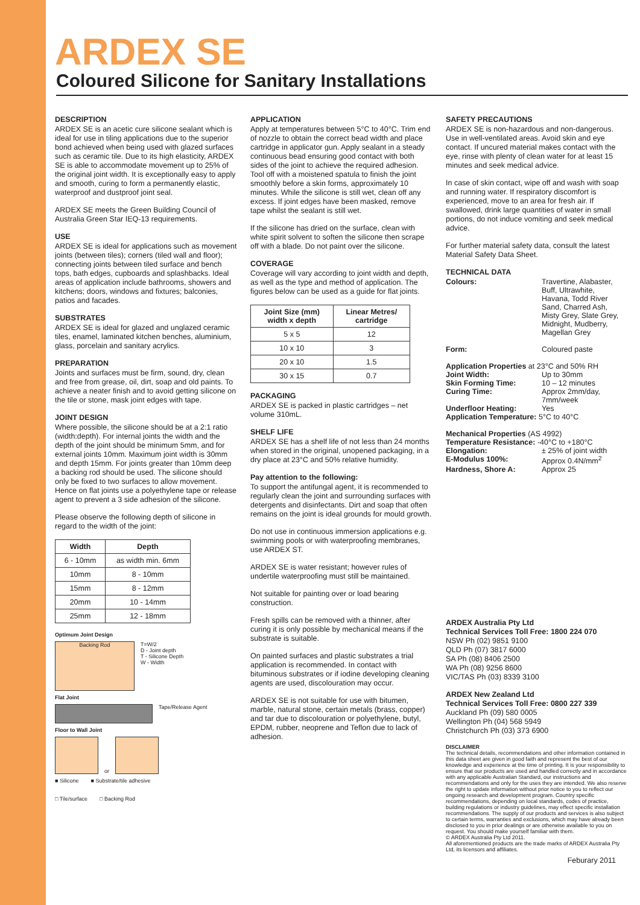ARDEX SE
Coloured Silicone for Sanitary Installations
DESCRIPTION
ARDEX SE is an acetic cure silicone sealant which is ideal for use in tiling applications due to the superior bond achieved when being used with glazed surfaces such as ceramic tile. Due to its high elasticity, ARDEX SE is able to accommodate movement up to 25% of the original joint width. It is exceptionally easy to apply and smooth, curing to form a permanently elastic, waterproof and dustproof joint seal.
ARDEX SE meets the Green Building Council of Australia Green Star IEQ-13 requirements.
USE
ARDEX SE is ideal for applications such as movement joints (between tiles); corners (tiled wall and floor); connecting joints between tiled surface and bench tops, bath edges, cupboards and splashbacks. Ideal areas of application include bathrooms, showers and kitchens; doors, windows and fixtures; balconies, patios and facades.
SUBSTRATES
ARDEX SE is ideal for glazed and unglazed ceramic tiles, enamel, laminated kitchen benches, aluminium, glass, porcelain and sanitary acrylics.
PREPARATION
Joints and surfaces must be firm, sound, dry, clean and free from grease, oil, dirt, soap and old paints. To achieve a neater finish and to avoid getting silicone on the tile or stone, mask joint edges with tape.
JOINT DESIGN
Where possible, the silicone should be at a 2:1 ratio (width:depth). For internal joints the width and the depth of the joint should be minimum 5mm, and for external joints 10mm. Maximum joint width is 30mm and depth 15mm. For joints greater than 10mm deep a backing rod should be used. The silicone should only be fixed to two surfaces to allow movement. Hence on flat joints use a polyethylene tape or release agent to prevent a 3 side adhesion of the silicone.
Please observe the following depth of silicone in regard to the width of the joint:
| Width | Depth |
| --- | --- |
| 6 - 10mm | as width min. 6mm |
| 10mm | 8 - 10mm |
| 15mm | 8 - 12mm |
| 20mm | 10 - 14mm |
| 25mm | 12 - 18mm |
Optimum Joint Design
Backing Rod
T=W/2
D - Joint depth
T - Silicone Depth
W - Width
Flat Joint
Tape/Release Agent
Floor to Wall Joint
or
■ Silicone ■ Substrate/tile adhesive □ Tile/surface □ Backing Rod
APPLICATION
Apply at temperatures between 5°C to 40°C. Trim end of nozzle to obtain the correct bead width and place cartridge in applicator gun. Apply sealant in a steady continuous bead ensuring good contact with both sides of the joint to achieve the required adhesion. Tool off with a moistened spatula to finish the joint smoothly before a skin forms, approximately 10 minutes. While the silicone is still wet, clean off any excess. If joint edges have been masked, remove tape whilst the sealant is still wet.
If the silicone has dried on the surface, clean with white spirit solvent to soften the silicone then scrape off with a blade. Do not paint over the silicone.
COVERAGE
Coverage will vary according to joint width and depth, as well as the type and method of application. The figures below can be used as a guide for flat joints.
| Joint Size (mm) width x depth | Linear Metres/ cartridge |
| --- | --- |
| 5 x 5 | 12 |
| 10 x 10 | 3 |
| 20 x 10 | 1.5 |
| 30 x 15 | 0.7 |
PACKAGING
ARDEX SE is packed in plastic cartridges – net volume 310mL.
SHELF LIFE
ARDEX SE has a shelf life of not less than 24 months when stored in the original, unopened packaging, in a dry place at 23°C and 50% relative humidity.
Pay attention to the following:
To support the antifungal agent, it is recommended to regularly clean the joint and surrounding surfaces with detergents and disinfectants. Dirt and soap that often remains on the joint is ideal grounds for mould growth.
Do not use in continuous immersion applications e.g. swimming pools or with waterproofing membranes, use ARDEX ST.
ARDEX SE is water resistant; however rules of undertile waterproofing must still be maintained.
Not suitable for painting over or load bearing construction.
Fresh spills can be removed with a thinner, after curing it is only possible by mechanical means if the substrate is suitable.
On painted surfaces and plastic substrates a trial application is recommended. In contact with bituminous substrates or if iodine developing cleaning agents are used, discolouration may occur.
ARDEX SE is not suitable for use with bitumen, marble, natural stone, certain metals (brass, copper) and tar due to discolouration or polyethylene, butyl, EPDM, rubber, neoprene and Teflon due to lack of adhesion.
SAFETY PRECAUTIONS
ARDEX SE is non-hazardous and non-dangerous. Use in well-ventilated areas. Avoid skin and eye contact. If uncured material makes contact with the eye, rinse with plenty of clean water for at least 15 minutes and seek medical advice.
In case of skin contact, wipe off and wash with soap and running water. If respiratory discomfort is experienced, move to an area for fresh air. If swallowed, drink large quantities of water in small portions, do not induce vomiting and seek medical advice.
For further material safety data, consult the latest Material Safety Data Sheet.
TECHNICAL DATA
| Colours: | Travertine, Alabaster, Buff, Ultrawhite, Havana, Todd River Sand, Charred Ash, Misty Grey, Slate Grey, Midnight, Mudberry, Magellan Grey |
| Form: | Coloured paste |
| Application Properties at 23°C and 50% RH | |
| Joint Width: | Up to 30mm |
| Skin Forming Time: | 10 – 12 minutes |
| Curing Time: | Approx 2mm/day, 7mm/week |
| Underfloor Heating: | Yes |
| Application Temperature: 5°C to 40°C | |
| Mechanical Properties (AS 4992) | |
| Temperature Resistance: -40°C to +180°C | |
| Elongation: | ± 25% of joint width |
| E-Modulus 100%: | Approx 0.4N/mm<sup>2</sup> |
| Hardness, Shore A: | Approx 25 |
ARDEX Australia Pty Ltd
Technical Services Toll Free: 1800 224 070
NSW Ph (02) 9851 9100
QLD Ph (07) 3817 6000
SA Ph (08) 8406 2500
WA Ph (08) 9256 8600
VIC/TAS Ph (03) 8339 3100
ARDEX New Zealand Ltd
Technical Services Toll Free: 0800 227 339
Auckland Ph (09) 580 0005
Wellington Ph (04) 568 5949
Christchurch Ph (03) 373 6900
DISCLAIMER
The technical details, recommendations and other information contained in this data sheet are given in good faith and represent the best of our knowledge and experience at the time of printing. It is your responsibility to ensure that our products are used and handled correctly and in accordance with any applicable Australian Standard, our instructions and recommendations and only for the uses they are intended. We also reserve the right to update information without prior notice to you to reflect our ongoing research and development program. Country specific recommendations, depending on local standards, codes of practice, building regulations or industry guidelines, may effect specific installation recommendations. The supply of our products and services is also subject to certain terms, warranties and exclusions, which may have already been disclosed to you in prior dealings or are otherwise available to you on request. You should make yourself familiar with them.
© ARDEX Australia Pty Ltd 2011.
All aforementioned products are the trade marks of ARDEX Australia Pty Ltd, its licensors and affiliates.
Feburary 2011